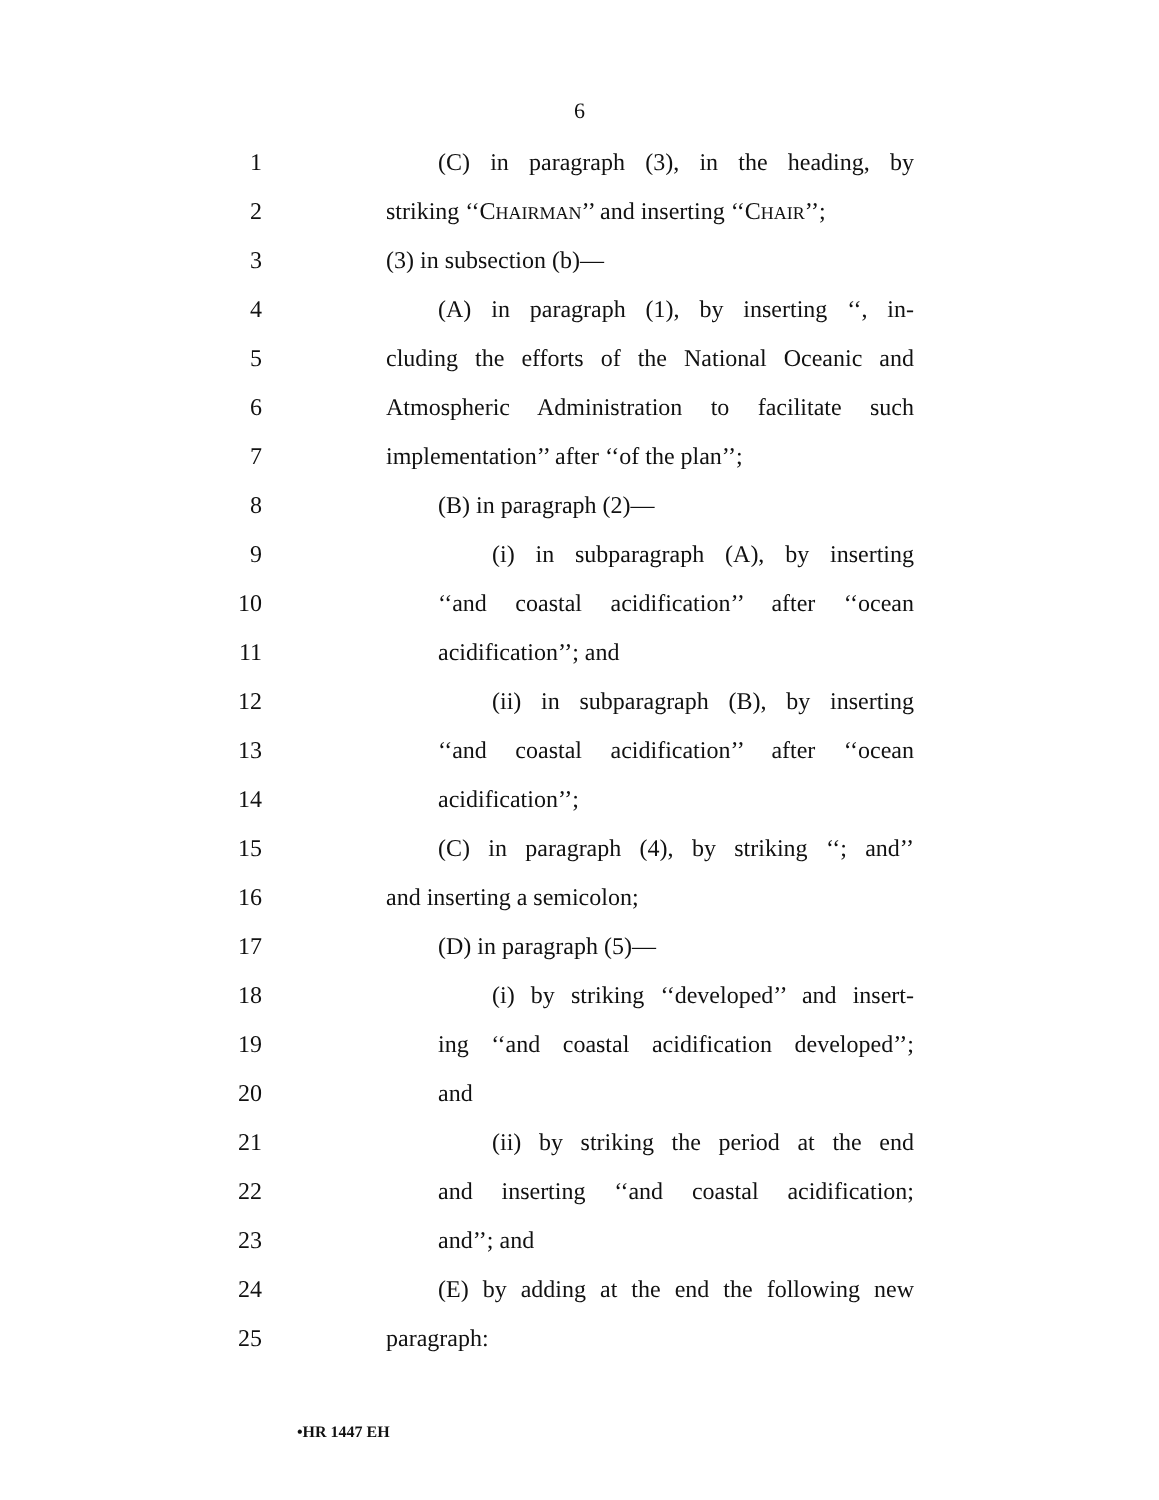6
1 (C) in paragraph (3), in the heading, by
2 striking ‘‘CHAIRMAN’’ and inserting ‘‘CHAIR’’;
3 (3) in subsection (b)—
4 (A) in paragraph (1), by inserting ‘‘, in-
5 cluding the efforts of the National Oceanic and
6 Atmospheric Administration to facilitate such
7 implementation’’ after ‘‘of the plan’’;
8 (B) in paragraph (2)—
9 (i) in subparagraph (A), by inserting
10 ‘‘and coastal acidification’’ after ‘‘ocean
11 acidification’’; and
12 (ii) in subparagraph (B), by inserting
13 ‘‘and coastal acidification’’ after ‘‘ocean
14 acidification’’;
15 (C) in paragraph (4), by striking ‘‘; and’’
16 and inserting a semicolon;
17 (D) in paragraph (5)—
18 (i) by striking ‘‘developed’’ and insert-
19 ing ‘‘and coastal acidification developed’’;
20 and
21 (ii) by striking the period at the end
22 and inserting ‘‘and coastal acidification;
23 and’’; and
24 (E) by adding at the end the following new
25 paragraph:
•HR 1447 EH